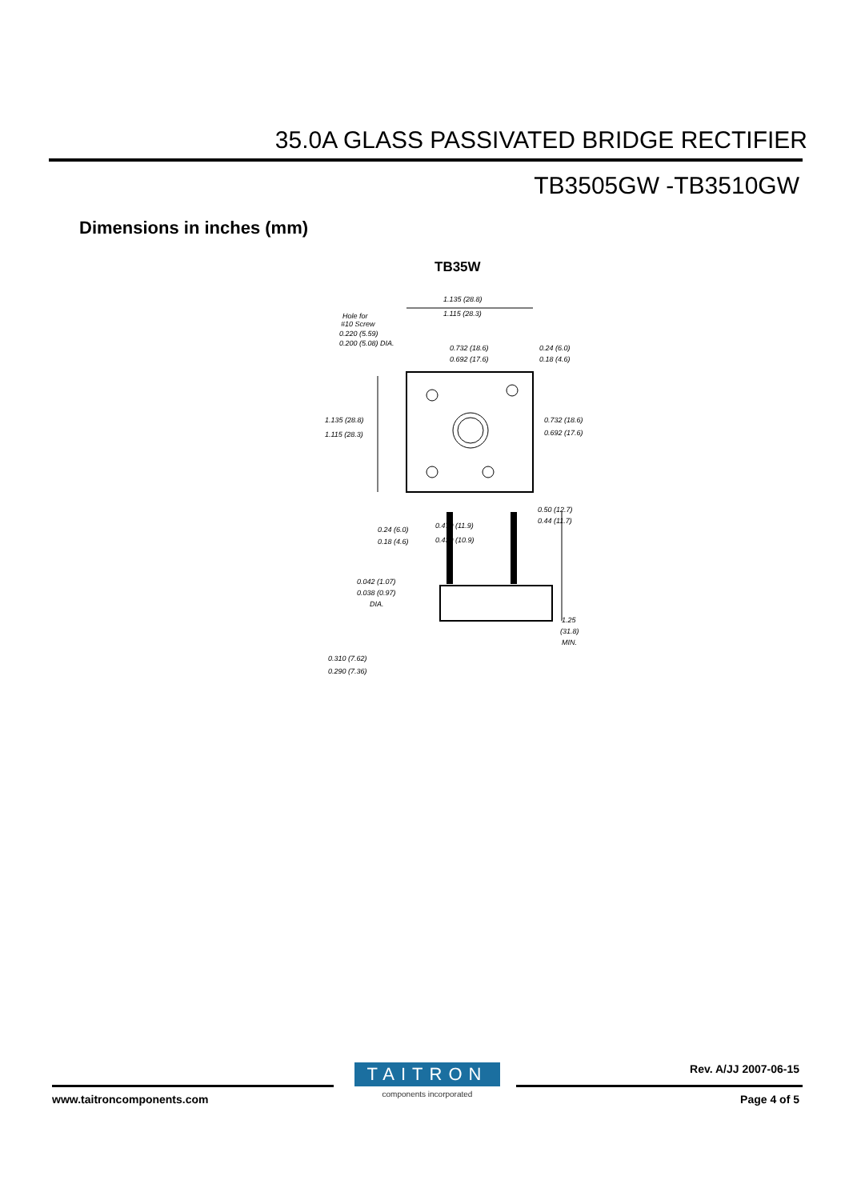35.0A GLASS PASSIVATED BRIDGE RECTIFIER
TB3505GW -TB3510GW
Dimensions in inches (mm)
TB35W
1.135 (28.8)
1.115 (28.3)
Hole for
#10 Screw
0.220 (5.59)
0.200 (5.08) DIA.
0.732 (18.6)
0.692 (17.6)
0.24 (6.0)
0.18 (4.6)
1.135 (28.8)
1.115 (28.3)
0.732 (18.6)
0.692 (17.6)
0.50 (12.7)
0.44 (11.7)
0.24 (6.0)
0.18 (4.6)
0.470 (11.9)
0.430 (10.9)
0.042 (1.07)
0.038 (0.97)
DIA.
1.25
(31.8)
MIN.
0.310 (7.62)
0.290 (7.36)
Rev. A/JJ 2007-06-15
TAITRON
components incorporated
www.taitroncomponents.com Page 4 of 5